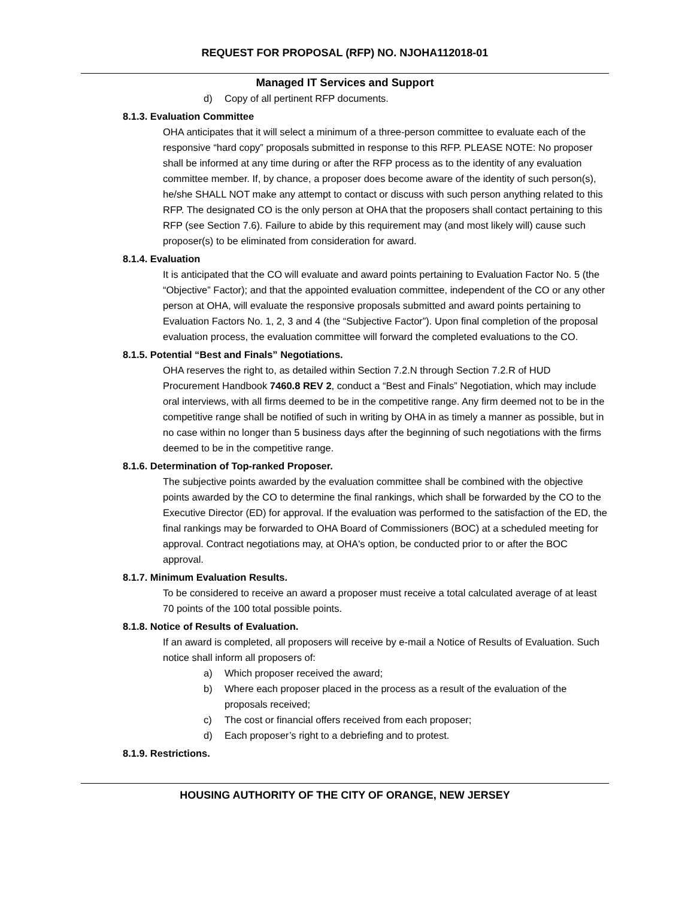REQUEST FOR PROPOSAL (RFP) NO. NJOHA112018-01
Managed IT Services and Support
d) Copy of all pertinent RFP documents.
8.1.3. Evaluation Committee
OHA anticipates that it will select a minimum of a three-person committee to evaluate each of the responsive “hard copy” proposals submitted in response to this RFP. PLEASE NOTE: No proposer shall be informed at any time during or after the RFP process as to the identity of any evaluation committee member. If, by chance, a proposer does become aware of the identity of such person(s), he/she SHALL NOT make any attempt to contact or discuss with such person anything related to this RFP. The designated CO is the only person at OHA that the proposers shall contact pertaining to this RFP (see Section 7.6). Failure to abide by this requirement may (and most likely will) cause such proposer(s) to be eliminated from consideration for award.
8.1.4. Evaluation
It is anticipated that the CO will evaluate and award points pertaining to Evaluation Factor No. 5 (the “Objective” Factor); and that the appointed evaluation committee, independent of the CO or any other person at OHA, will evaluate the responsive proposals submitted and award points pertaining to Evaluation Factors No. 1, 2, 3 and 4 (the “Subjective Factor”). Upon final completion of the proposal evaluation process, the evaluation committee will forward the completed evaluations to the CO.
8.1.5. Potential “Best and Finals” Negotiations.
OHA reserves the right to, as detailed within Section 7.2.N through Section 7.2.R of HUD Procurement Handbook 7460.8 REV 2, conduct a “Best and Finals” Negotiation, which may include oral interviews, with all firms deemed to be in the competitive range. Any firm deemed not to be in the competitive range shall be notified of such in writing by OHA in as timely a manner as possible, but in no case within no longer than 5 business days after the beginning of such negotiations with the firms deemed to be in the competitive range.
8.1.6. Determination of Top-ranked Proposer.
The subjective points awarded by the evaluation committee shall be combined with the objective points awarded by the CO to determine the final rankings, which shall be forwarded by the CO to the Executive Director (ED) for approval. If the evaluation was performed to the satisfaction of the ED, the final rankings may be forwarded to OHA Board of Commissioners (BOC) at a scheduled meeting for approval. Contract negotiations may, at OHA's option, be conducted prior to or after the BOC approval.
8.1.7. Minimum Evaluation Results.
To be considered to receive an award a proposer must receive a total calculated average of at least 70 points of the 100 total possible points.
8.1.8. Notice of Results of Evaluation.
If an award is completed, all proposers will receive by e-mail a Notice of Results of Evaluation. Such notice shall inform all proposers of:
a) Which proposer received the award;
b) Where each proposer placed in the process as a result of the evaluation of the proposals received;
c) The cost or financial offers received from each proposer;
d) Each proposer’s right to a debriefing and to protest.
8.1.9. Restrictions.
HOUSING AUTHORITY OF THE CITY OF ORANGE, NEW JERSEY